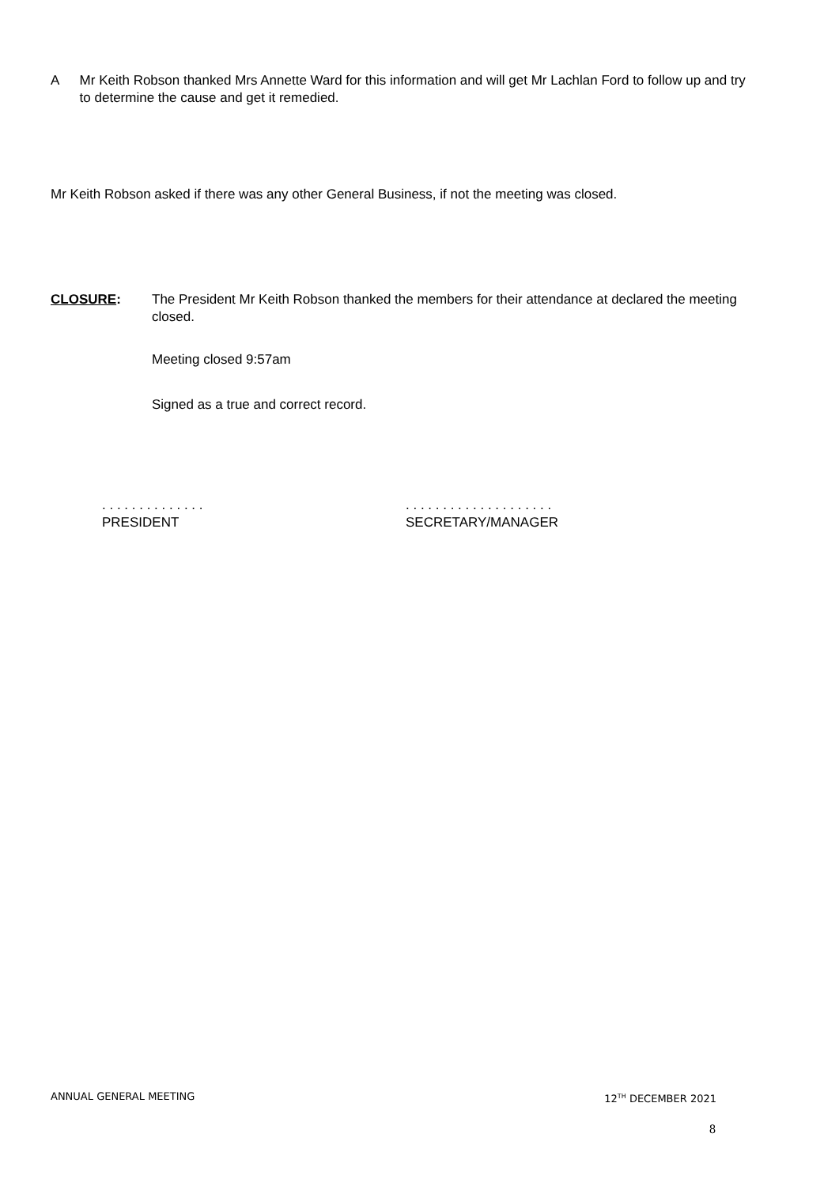A Mr Keith Robson thanked Mrs Annette Ward for this information and will get Mr Lachlan Ford to follow up and try to determine the cause and get it remedied.
Mr Keith Robson asked if there was any other General Business, if not the meeting was closed.
CLOSURE: The President Mr Keith Robson thanked the members for their attendance at declared the meeting closed.
Meeting closed 9:57am
Signed as a true and correct record.
. . . . . . . . . . . . . .
PRESIDENT
. . . . . . . . . . . . . . . . . . . .
SECRETARY/MANAGER
ANNUAL GENERAL MEETING 12<sup>TH</sup> DECEMBER 2021
8